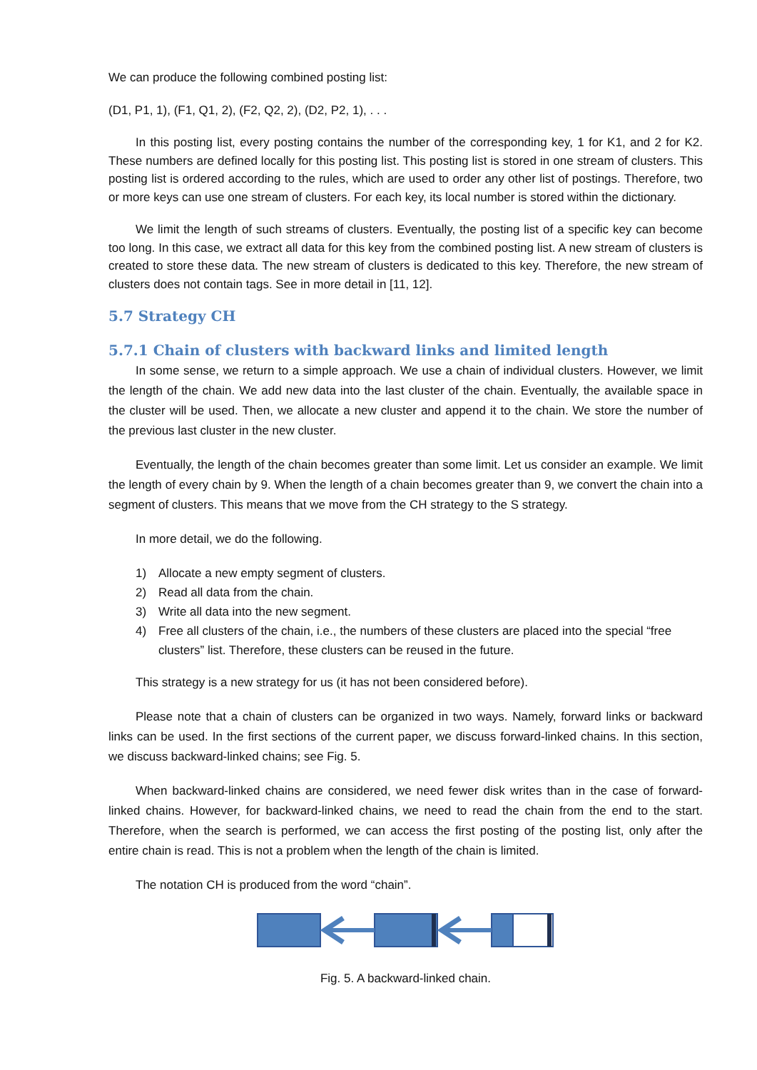We can produce the following combined posting list:
(D1, P1, 1), (F1, Q1, 2), (F2, Q2, 2), (D2, P2, 1), . . .
In this posting list, every posting contains the number of the corresponding key, 1 for K1, and 2 for K2. These numbers are defined locally for this posting list. This posting list is stored in one stream of clusters. This posting list is ordered according to the rules, which are used to order any other list of postings. Therefore, two or more keys can use one stream of clusters. For each key, its local number is stored within the dictionary.
We limit the length of such streams of clusters. Eventually, the posting list of a specific key can become too long. In this case, we extract all data for this key from the combined posting list. A new stream of clusters is created to store these data. The new stream of clusters is dedicated to this key. Therefore, the new stream of clusters does not contain tags. See in more detail in [11, 12].
5.7 Strategy CH
5.7.1 Chain of clusters with backward links and limited length
In some sense, we return to a simple approach. We use a chain of individual clusters. However, we limit the length of the chain. We add new data into the last cluster of the chain. Eventually, the available space in the cluster will be used. Then, we allocate a new cluster and append it to the chain. We store the number of the previous last cluster in the new cluster.
Eventually, the length of the chain becomes greater than some limit. Let us consider an example. We limit the length of every chain by 9. When the length of a chain becomes greater than 9, we convert the chain into a segment of clusters. This means that we move from the CH strategy to the S strategy.
In more detail, we do the following.
1) Allocate a new empty segment of clusters.
2) Read all data from the chain.
3) Write all data into the new segment.
4) Free all clusters of the chain, i.e., the numbers of these clusters are placed into the special “free clusters” list. Therefore, these clusters can be reused in the future.
This strategy is a new strategy for us (it has not been considered before).
Please note that a chain of clusters can be organized in two ways. Namely, forward links or backward links can be used. In the first sections of the current paper, we discuss forward-linked chains. In this section, we discuss backward-linked chains; see Fig. 5.
When backward-linked chains are considered, we need fewer disk writes than in the case of forward-linked chains. However, for backward-linked chains, we need to read the chain from the end to the start. Therefore, when the search is performed, we can access the first posting of the posting list, only after the entire chain is read. This is not a problem when the length of the chain is limited.
The notation CH is produced from the word “chain”.
Fig. 5. A backward-linked chain.